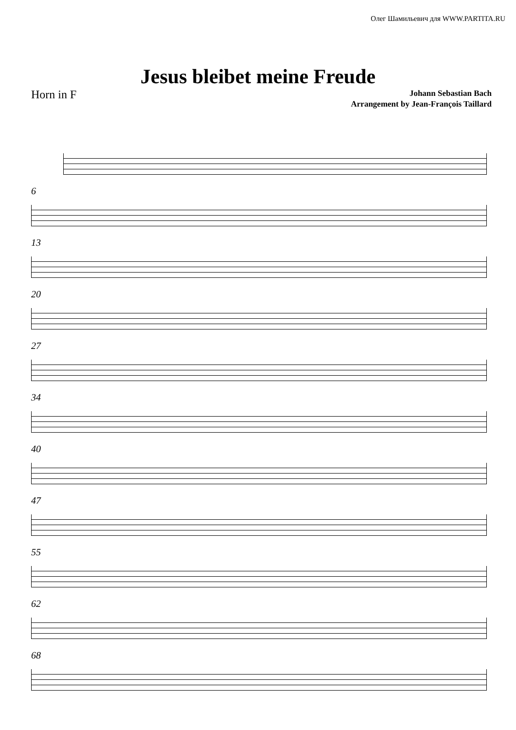Олег Шамильевич для WWW.PARTITA.RU
Jesus bleibet meine Freude
Horn in F
Johann Sebastian Bach
Arrangement by Jean-François Taillard
6
13
20
27
34
40
47
55
62
68